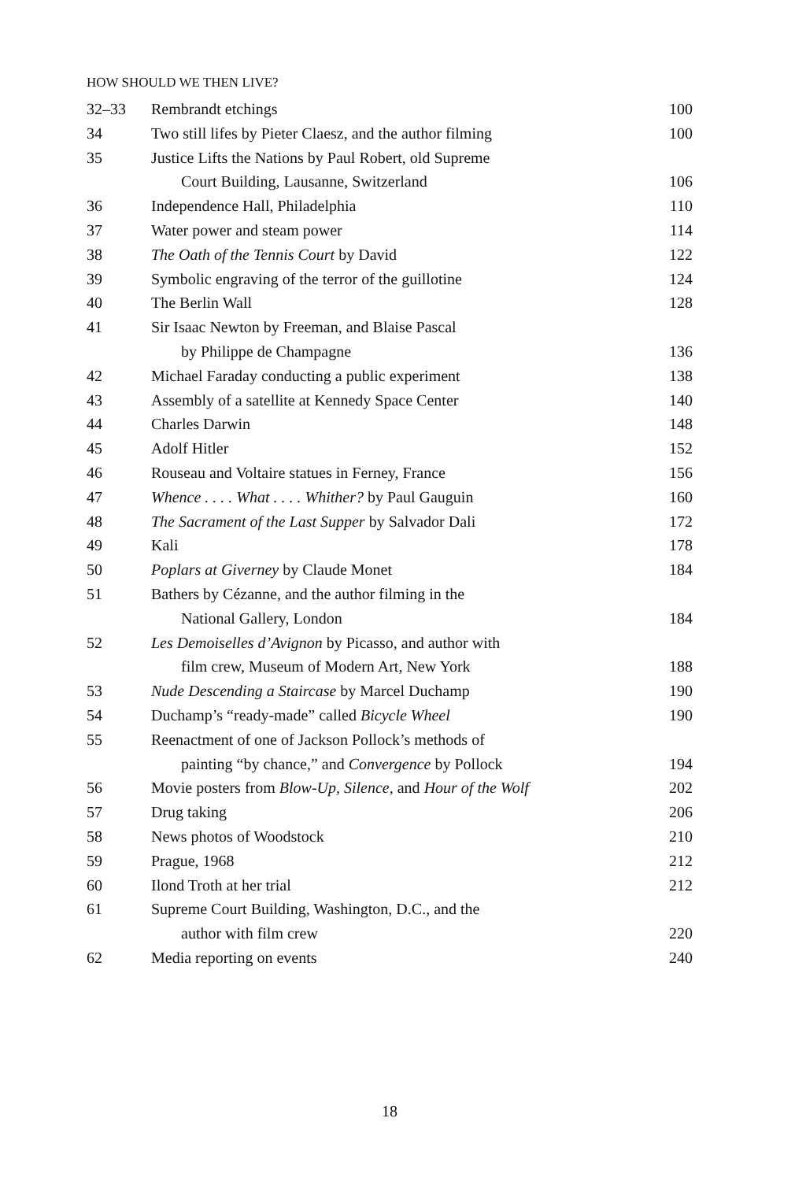HOW SHOULD WE THEN LIVE?
| 32–33 | Rembrandt etchings | 100 |
| 34 | Two still lifes by Pieter Claesz, and the author filming | 100 |
| 35 | Justice Lifts the Nations by Paul Robert, old Supreme | |
| | Court Building, Lausanne, Switzerland | 106 |
| 36 | Independence Hall, Philadelphia | 110 |
| 37 | Water power and steam power | 114 |
| 38 | The Oath of the Tennis Court by David | 122 |
| 39 | Symbolic engraving of the terror of the guillotine | 124 |
| 40 | The Berlin Wall | 128 |
| 41 | Sir Isaac Newton by Freeman, and Blaise Pascal | |
| | by Philippe de Champagne | 136 |
| 42 | Michael Faraday conducting a public experiment | 138 |
| 43 | Assembly of a satellite at Kennedy Space Center | 140 |
| 44 | Charles Darwin | 148 |
| 45 | Adolf Hitler | 152 |
| 46 | Rouseau and Voltaire statues in Ferney, France | 156 |
| 47 | Whence . . . . What . . . . Whither? by Paul Gauguin | 160 |
| 48 | The Sacrament of the Last Supper by Salvador Dali | 172 |
| 49 | Kali | 178 |
| 50 | Poplars at Giverney by Claude Monet | 184 |
| 51 | Bathers by Cézanne, and the author filming in the | |
| | National Gallery, London | 184 |
| 52 | Les Demoiselles d’Avignon by Picasso, and author with | |
| | film crew, Museum of Modern Art, New York | 188 |
| 53 | Nude Descending a Staircase by Marcel Duchamp | 190 |
| 54 | Duchamp’s “ready-made” called Bicycle Wheel | 190 |
| 55 | Reenactment of one of Jackson Pollock’s methods of | |
| | painting “by chance,” and Convergence by Pollock | 194 |
| 56 | Movie posters from Blow-Up, Silence, and Hour of the Wolf | 202 |
| 57 | Drug taking | 206 |
| 58 | News photos of Woodstock | 210 |
| 59 | Prague, 1968 | 212 |
| 60 | Ilond Troth at her trial | 212 |
| 61 | Supreme Court Building, Washington, D.C., and the | |
| | author with film crew | 220 |
| 62 | Media reporting on events | 240 |
18